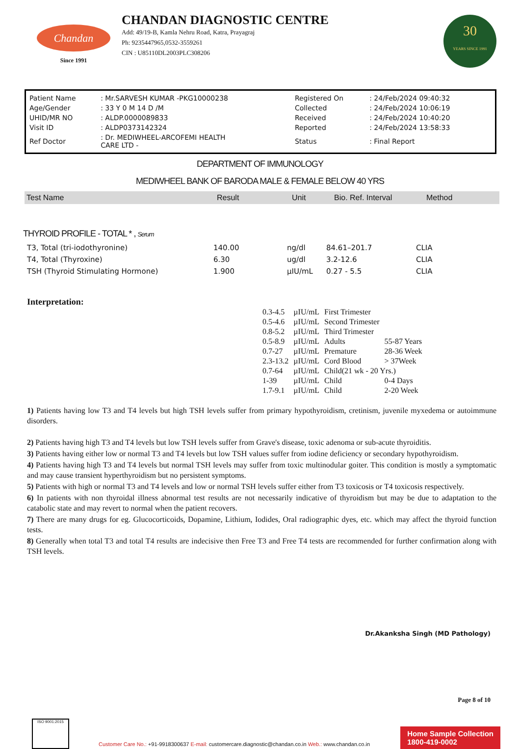Chandan
Since 1991
CHANDAN DIAGNOSTIC CENTRE
Add: 49/19-B, Kamla Nehru Road, Katra, Prayagraj
Ph: 9235447965,0532-3559261
CIN : U85110DL2003PLC308206
30
YEARS SINCE 1991
| Patient Name | : Mr.SARVESH KUMAR -PKG10000238 | Registered On | : 24/Feb/2024 09:40:32 |
| Age/Gender | : 33 Y 0 M 14 D /M | Collected | : 24/Feb/2024 10:06:19 |
| UHID/MR NO | : ALDP.0000089833 | Received | : 24/Feb/2024 10:40:20 |
| Visit ID | : ALDP0373142324 | Reported | : 24/Feb/2024 13:58:33 |
| Ref Doctor | : Dr. MEDIWHEEL-ARCOFEMI HEALTH CARE LTD - | Status | : Final Report |
DEPARTMENT OF IMMUNOLOGY
MEDIWHEEL BANK OF BARODA MALE & FEMALE BELOW 40 YRS
| Test Name | Result | Unit | Bio. Ref. Interval | Method |
| --- | --- | --- | --- | --- |
THYROID PROFILE - TOTAL * , Serum
| T3, Total (tri-iodothyronine) | 140.00 | ng/dl | 84.61–201.7 | CLIA |
| T4, Total (Thyroxine) | 6.30 | ug/dl | 3.2-12.6 | CLIA |
| TSH (Thyroid Stimulating Hormone) | 1.900 | µIU/mL | 0.27 - 5.5 | CLIA |
Interpretation:
| 0.3-4.5 | µIU/mL | First Trimester | |
| 0.5-4.6 | µIU/mL | Second Trimester | |
| 0.8-5.2 | µIU/mL | Third Trimester | |
| 0.5-8.9 | µIU/mL | Adults | 55-87 Years |
| 0.7-27 | µIU/mL | Premature | 28-36 Week |
| 2.3-13.2 | µIU/mL | Cord Blood | > 37Week |
| 0.7-64 | µIU/mL | Child(21 wk - 20 Yrs.) | |
| 1-39 | µIU/mL | Child | 0-4 Days |
| 1.7-9.1 | µIU/mL | Child | 2-20 Week |
1) Patients having low T3 and T4 levels but high TSH levels suffer from primary hypothyroidism, cretinism, juvenile myxedema or autoimmune disorders.
2) Patients having high T3 and T4 levels but low TSH levels suffer from Grave's disease, toxic adenoma or sub-acute thyroiditis.
3) Patients having either low or normal T3 and T4 levels but low TSH values suffer from iodine deficiency or secondary hypothyroidism.
4) Patients having high T3 and T4 levels but normal TSH levels may suffer from toxic multinodular goiter. This condition is mostly a symptomatic and may cause transient hyperthyroidism but no persistent symptoms.
5) Patients with high or normal T3 and T4 levels and low or normal TSH levels suffer either from T3 toxicosis or T4 toxicosis respectively.
6) In patients with non thyroidal illness abnormal test results are not necessarily indicative of thyroidism but may be due to adaptation to the catabolic state and may revert to normal when the patient recovers.
7) There are many drugs for eg. Glucocorticoids, Dopamine, Lithium, Iodides, Oral radiographic dyes, etc. which may affect the thyroid function tests.
8) Generally when total T3 and total T4 results are indecisive then Free T3 and Free T4 tests are recommended for further confirmation along with TSH levels.
Dr.Akanksha Singh (MD Pathology)
Page 8 of 10
ISO 9001:2015
Customer Care No.: +91-9918300637 E-mail: customercare.diagnostic@chandan.co.in Web.: www.chandan.co.in
Home Sample Collection
1800-419-0002